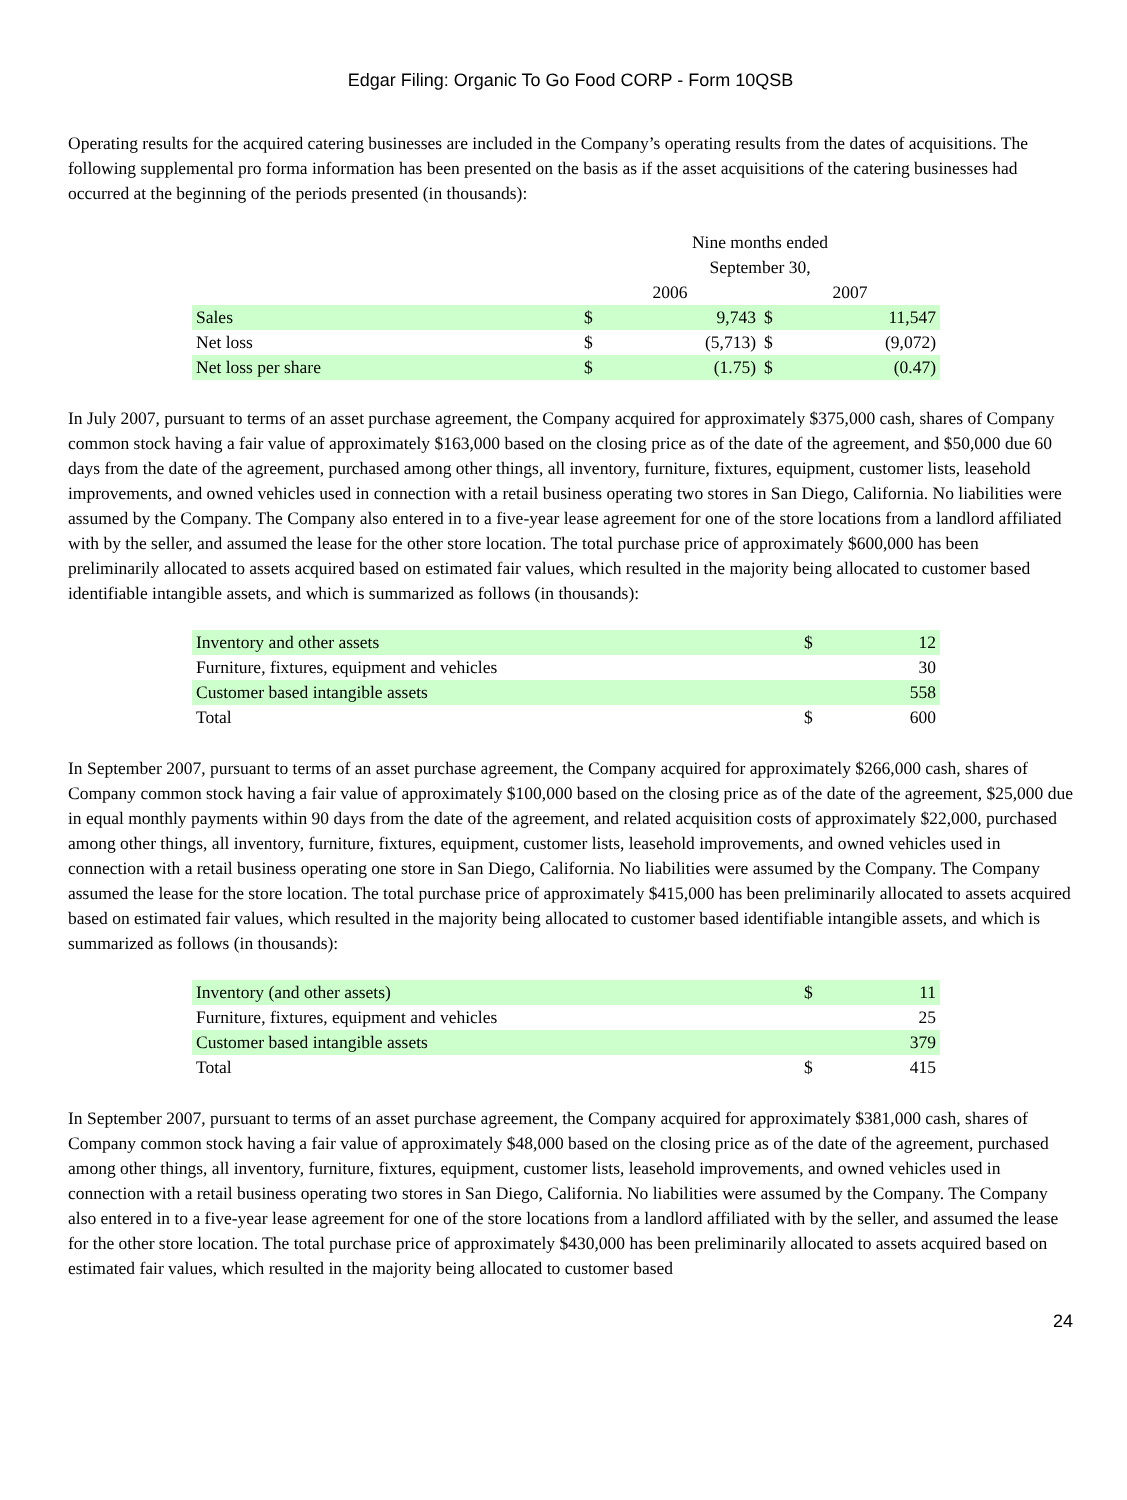Edgar Filing: Organic To Go Food CORP - Form 10QSB
Operating results for the acquired catering businesses are included in the Company’s operating results from the dates of acquisitions. The following supplemental pro forma information has been presented on the basis as if the asset acquisitions of the catering businesses had occurred at the beginning of the periods presented (in thousands):
| | Nine months ended September 30, | | | |
| | 2006 | | 2007 | |
| Sales | $ | 9,743 | $ | 11,547 |
| Net loss | $ | (5,713) | $ | (9,072) |
| Net loss per share | $ | (1.75) | $ | (0.47) |
In July 2007, pursuant to terms of an asset purchase agreement, the Company acquired for approximately $375,000 cash, shares of Company common stock having a fair value of approximately $163,000 based on the closing price as of the date of the agreement, and $50,000 due 60 days from the date of the agreement, purchased among other things, all inventory, furniture, fixtures, equipment, customer lists, leasehold improvements, and owned vehicles used in connection with a retail business operating two stores in San Diego, California. No liabilities were assumed by the Company. The Company also entered in to a five-year lease agreement for one of the store locations from a landlord affiliated with by the seller, and assumed the lease for the other store location. The total purchase price of approximately $600,000 has been preliminarily allocated to assets acquired based on estimated fair values, which resulted in the majority being allocated to customer based identifiable intangible assets, and which is summarized as follows (in thousands):
| Inventory and other assets | $ | 12 |
| Furniture, fixtures, equipment and vehicles | | 30 |
| Customer based intangible assets | | 558 |
| Total | $ | 600 |
In September 2007, pursuant to terms of an asset purchase agreement, the Company acquired for approximately $266,000 cash, shares of Company common stock having a fair value of approximately $100,000 based on the closing price as of the date of the agreement, $25,000 due in equal monthly payments within 90 days from the date of the agreement, and related acquisition costs of approximately $22,000, purchased among other things, all inventory, furniture, fixtures, equipment, customer lists, leasehold improvements, and owned vehicles used in connection with a retail business operating one store in San Diego, California. No liabilities were assumed by the Company. The Company assumed the lease for the store location. The total purchase price of approximately $415,000 has been preliminarily allocated to assets acquired based on estimated fair values, which resulted in the majority being allocated to customer based identifiable intangible assets, and which is summarized as follows (in thousands):
| Inventory (and other assets) | $ | 11 |
| Furniture, fixtures, equipment and vehicles | | 25 |
| Customer based intangible assets | | 379 |
| Total | $ | 415 |
In September 2007, pursuant to terms of an asset purchase agreement, the Company acquired for approximately $381,000 cash, shares of Company common stock having a fair value of approximately $48,000 based on the closing price as of the date of the agreement, purchased among other things, all inventory, furniture, fixtures, equipment, customer lists, leasehold improvements, and owned vehicles used in connection with a retail business operating two stores in San Diego, California. No liabilities were assumed by the Company. The Company also entered in to a five-year lease agreement for one of the store locations from a landlord affiliated with by the seller, and assumed the lease for the other store location. The total purchase price of approximately $430,000 has been preliminarily allocated to assets acquired based on estimated fair values, which resulted in the majority being allocated to customer based
24